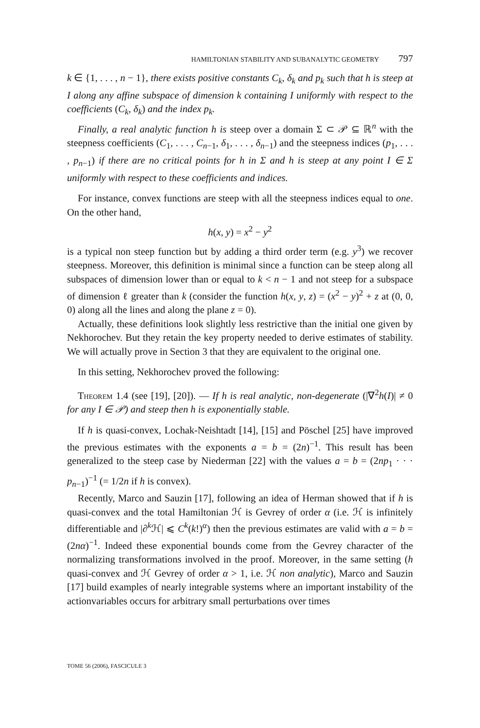HAMILTONIAN STABILITY AND SUBANALYTIC GEOMETRY 797
k ∈ {1, . . . , n − 1}, there exists positive constants C<sub>k</sub>, δ<sub>k</sub> and p<sub>k</sub> such that h is steep at I along any affine subspace of dimension k containing I uniformly with respect to the coefficients (C<sub>k</sub>, δ<sub>k</sub>) and the index p<sub>k</sub>.
Finally, a real analytic function h is steep over a domain Σ ⊂ 𝒫 ⊆ ℝ<sup>n</sup> with the steepness coefficients (C<sub>1</sub>, . . . , C<sub>n−1</sub>, δ<sub>1</sub>, . . . , δ<sub>n−1</sub>) and the steepness indices (p<sub>1</sub>, . . . , p<sub>n−1</sub>) if there are no critical points for h in Σ and h is steep at any point I ∈ Σ uniformly with respect to these coefficients and indices.
For instance, convex functions are steep with all the steepness indices equal to one. On the other hand,
h(x, y) = x<sup>2</sup> − y<sup>2</sup>
is a typical non steep function but by adding a third order term (e.g. y<sup>3</sup>) we recover steepness. Moreover, this definition is minimal since a function can be steep along all subspaces of dimension lower than or equal to k < n − 1 and not steep for a subspace of dimension ℓ greater than k (consider the function h(x, y, z) = (x<sup>2</sup> − y)<sup>2</sup> + z at (0, 0, 0) along all the lines and along the plane z = 0).
Actually, these definitions look slightly less restrictive than the initial one given by Nekhorochev. But they retain the key property needed to derive estimates of stability. We will actually prove in Section 3 that they are equivalent to the original one.
In this setting, Nekhorochev proved the following:
Theorem 1.4 (see [19], [20]). — If h is real analytic, non-degenerate (|∇<sup>2</sup>h(I)| ≠ 0 for any I ∈ 𝒫) and steep then h is exponentially stable.
If h is quasi-convex, Lochak-Neishtadt [14], [15] and Pöschel [25] have improved the previous estimates with the exponents a = b = (2n)<sup>−1</sup>. This result has been generalized to the steep case by Niederman [22] with the values a = b = (2np<sub>1</sub> · · · p<sub>n−1</sub>)<sup>−1</sup> (= 1/2n if h is convex).
Recently, Marco and Sauzin [17], following an idea of Herman showed that if h is quasi-convex and the total Hamiltonian ℋ is Gevrey of order α (i.e. ℋ is infinitely differentiable and |∂<sup>k</sup>ℋ| ⩽ C<sup>k</sup>(k!)<sup>α</sup>) then the previous estimates are valid with a = b = (2nα)<sup>−1</sup>. Indeed these exponential bounds come from the Gevrey character of the normalizing transformations involved in the proof. Moreover, in the same setting (h quasi-convex and ℋ Gevrey of order α > 1, i.e. ℋ non analytic), Marco and Sauzin [17] build examples of nearly integrable systems where an important instability of the actionvariables occurs for arbitrary small perturbations over times
TOME 56 (2006), FASCICULE 3